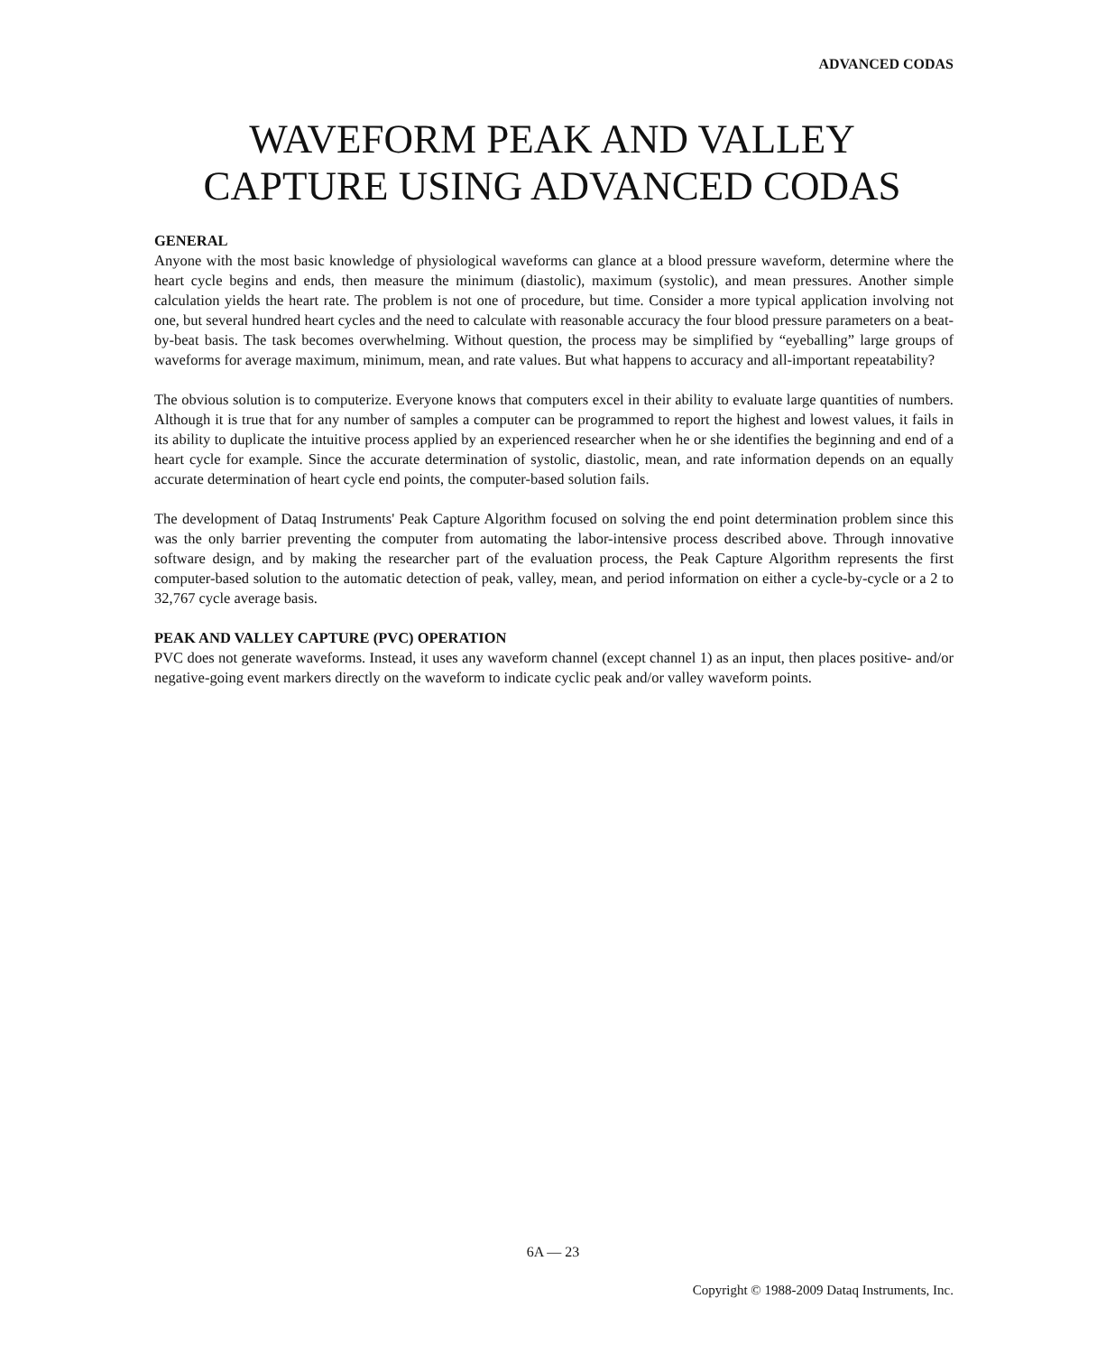ADVANCED CODAS
WAVEFORM PEAK AND VALLEY
CAPTURE USING ADVANCED CODAS
GENERAL
Anyone with the most basic knowledge of physiological waveforms can glance at a blood pressure waveform, determine where the heart cycle begins and ends, then measure the minimum (diastolic), maximum (systolic), and mean pressures. Another simple calculation yields the heart rate. The problem is not one of procedure, but time. Consider a more typical application involving not one, but several hundred heart cycles and the need to calculate with reasonable accuracy the four blood pressure parameters on a beat-by-beat basis. The task becomes overwhelming. Without question, the process may be simplified by “eyeballing” large groups of waveforms for average maximum, minimum, mean, and rate values. But what happens to accuracy and all-important repeatability?
The obvious solution is to computerize. Everyone knows that computers excel in their ability to evaluate large quantities of numbers. Although it is true that for any number of samples a computer can be programmed to report the highest and lowest values, it fails in its ability to duplicate the intuitive process applied by an experienced researcher when he or she identifies the beginning and end of a heart cycle for example. Since the accurate determination of systolic, diastolic, mean, and rate information depends on an equally accurate determination of heart cycle end points, the computer-based solution fails.
The development of Dataq Instruments' Peak Capture Algorithm focused on solving the end point determination problem since this was the only barrier preventing the computer from automating the labor-intensive process described above. Through innovative software design, and by making the researcher part of the evaluation process, the Peak Capture Algorithm represents the first computer-based solution to the automatic detection of peak, valley, mean, and period information on either a cycle-by-cycle or a 2 to 32,767 cycle average basis.
PEAK AND VALLEY CAPTURE (PVC) OPERATION
PVC does not generate waveforms. Instead, it uses any waveform channel (except channel 1) as an input, then places positive- and/or negative-going event markers directly on the waveform to indicate cyclic peak and/or valley waveform points.
6A — 23
Copyright © 1988-2009 Dataq Instruments, Inc.